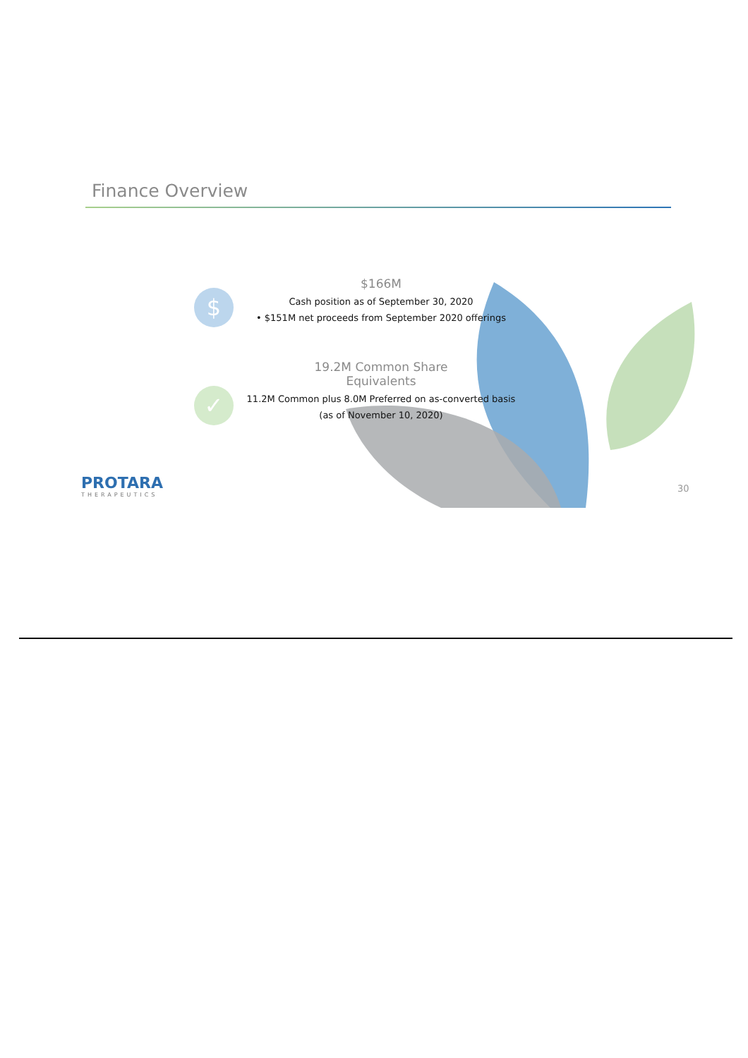Finance Overview
$
$166M
Cash position as of September 30, 2020
• $151M net proceeds from September 2020 offerings
✓
19.2M Common Share
Equivalents
11.2M Common plus 8.0M Preferred on as-converted basis
(as of November 10, 2020)
PROTARA
THERAPEUTICS
30